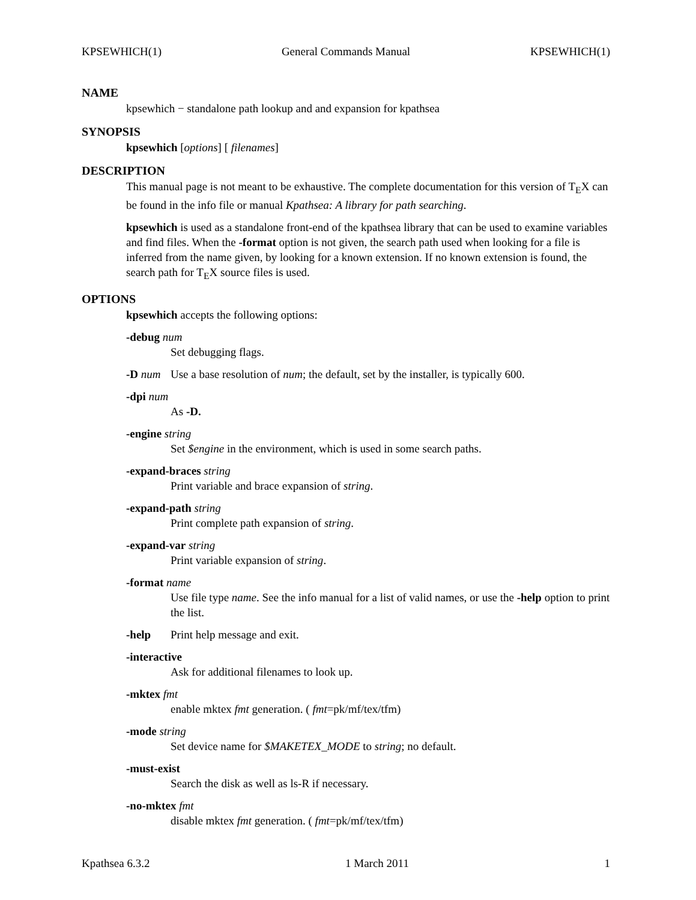KPSEWHICH(1) General Commands Manual KPSEWHICH(1)
NAME
kpsewhich − standalone path lookup and and expansion for kpathsea
SYNOPSIS
kpsewhich [options] [ filenames]
DESCRIPTION
This manual page is not meant to be exhaustive. The complete documentation for this version of T<sub>E</sub>X can be found in the info file or manual Kpathsea: A library for path searching.
kpsewhich is used as a standalone front-end of the kpathsea library that can be used to examine variables and find files. When the -format option is not given, the search path used when looking for a file is inferred from the name given, by looking for a known extension. If no known extension is found, the search path for T<sub>E</sub>X source files is used.
OPTIONS
kpsewhich accepts the following options:
-debug num
Set debugging flags.
-D num Use a base resolution of num; the default, set by the installer, is typically 600.
-dpi num
As -D.
-engine string
Set $engine in the environment, which is used in some search paths.
-expand-braces string
Print variable and brace expansion of string.
-expand-path string
Print complete path expansion of string.
-expand-var string
Print variable expansion of string.
-format name
Use file type name. See the info manual for a list of valid names, or use the -help option to print the list.
-help Print help message and exit.
-interactive
Ask for additional filenames to look up.
-mktex fmt
enable mktex fmt generation. ( fmt=pk/mf/tex/tfm)
-mode string
Set device name for $MAKETEX_MODE to string; no default.
-must-exist
Search the disk as well as ls-R if necessary.
-no-mktex fmt
disable mktex fmt generation. ( fmt=pk/mf/tex/tfm)
Kpathsea 6.3.2 1 March 2011 1